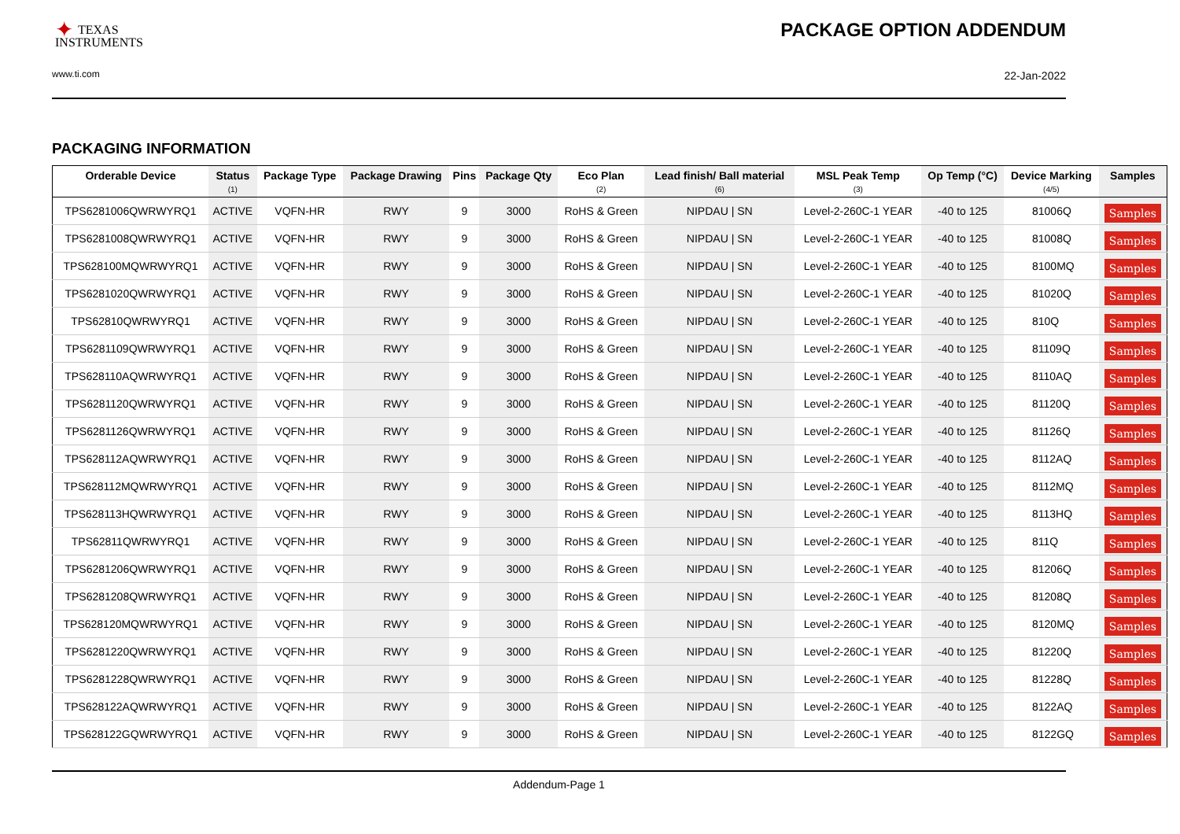✦ TEXAS
INSTRUMENTS
PACKAGE OPTION ADDENDUM
www.ti.com 22-Jan-2022
PACKAGING INFORMATION
| Orderable Device | Status (1) | Package Type | Package Drawing | Pins | Package Qty | Eco Plan (2) | Lead finish/ Ball material (6) | MSL Peak Temp (3) | Op Temp (°C) | Device Marking (4/5) | Samples |
| --- | --- | --- | --- | --- | --- | --- | --- | --- | --- | --- | --- |
| TPS6281006QWRWYRQ1 | ACTIVE | VQFN-HR | RWY | 9 | 3000 | RoHS & Green | NIPDAU / SN | Level-2-260C-1 YEAR | -40 to 125 | 81006Q | Samples |
| TPS6281008QWRWYRQ1 | ACTIVE | VQFN-HR | RWY | 9 | 3000 | RoHS & Green | NIPDAU / SN | Level-2-260C-1 YEAR | -40 to 125 | 81008Q | Samples |
| TPS628100MQWRWYRQ1 | ACTIVE | VQFN-HR | RWY | 9 | 3000 | RoHS & Green | NIPDAU / SN | Level-2-260C-1 YEAR | -40 to 125 | 8100MQ | Samples |
| TPS6281020QWRWYRQ1 | ACTIVE | VQFN-HR | RWY | 9 | 3000 | RoHS & Green | NIPDAU / SN | Level-2-260C-1 YEAR | -40 to 125 | 81020Q | Samples |
| TPS62810QWRWYRQ1 | ACTIVE | VQFN-HR | RWY | 9 | 3000 | RoHS & Green | NIPDAU / SN | Level-2-260C-1 YEAR | -40 to 125 | 810Q | Samples |
| TPS6281109QWRWYRQ1 | ACTIVE | VQFN-HR | RWY | 9 | 3000 | RoHS & Green | NIPDAU / SN | Level-2-260C-1 YEAR | -40 to 125 | 81109Q | Samples |
| TPS628110AQWRWYRQ1 | ACTIVE | VQFN-HR | RWY | 9 | 3000 | RoHS & Green | NIPDAU / SN | Level-2-260C-1 YEAR | -40 to 125 | 8110AQ | Samples |
| TPS6281120QWRWYRQ1 | ACTIVE | VQFN-HR | RWY | 9 | 3000 | RoHS & Green | NIPDAU / SN | Level-2-260C-1 YEAR | -40 to 125 | 81120Q | Samples |
| TPS6281126QWRWYRQ1 | ACTIVE | VQFN-HR | RWY | 9 | 3000 | RoHS & Green | NIPDAU / SN | Level-2-260C-1 YEAR | -40 to 125 | 81126Q | Samples |
| TPS628112AQWRWYRQ1 | ACTIVE | VQFN-HR | RWY | 9 | 3000 | RoHS & Green | NIPDAU / SN | Level-2-260C-1 YEAR | -40 to 125 | 8112AQ | Samples |
| TPS628112MQWRWYRQ1 | ACTIVE | VQFN-HR | RWY | 9 | 3000 | RoHS & Green | NIPDAU / SN | Level-2-260C-1 YEAR | -40 to 125 | 8112MQ | Samples |
| TPS628113HQWRWYRQ1 | ACTIVE | VQFN-HR | RWY | 9 | 3000 | RoHS & Green | NIPDAU / SN | Level-2-260C-1 YEAR | -40 to 125 | 8113HQ | Samples |
| TPS62811QWRWYRQ1 | ACTIVE | VQFN-HR | RWY | 9 | 3000 | RoHS & Green | NIPDAU / SN | Level-2-260C-1 YEAR | -40 to 125 | 811Q | Samples |
| TPS6281206QWRWYRQ1 | ACTIVE | VQFN-HR | RWY | 9 | 3000 | RoHS & Green | NIPDAU / SN | Level-2-260C-1 YEAR | -40 to 125 | 81206Q | Samples |
| TPS6281208QWRWYRQ1 | ACTIVE | VQFN-HR | RWY | 9 | 3000 | RoHS & Green | NIPDAU / SN | Level-2-260C-1 YEAR | -40 to 125 | 81208Q | Samples |
| TPS628120MQWRWYRQ1 | ACTIVE | VQFN-HR | RWY | 9 | 3000 | RoHS & Green | NIPDAU / SN | Level-2-260C-1 YEAR | -40 to 125 | 8120MQ | Samples |
| TPS6281220QWRWYRQ1 | ACTIVE | VQFN-HR | RWY | 9 | 3000 | RoHS & Green | NIPDAU / SN | Level-2-260C-1 YEAR | -40 to 125 | 81220Q | Samples |
| TPS6281228QWRWYRQ1 | ACTIVE | VQFN-HR | RWY | 9 | 3000 | RoHS & Green | NIPDAU / SN | Level-2-260C-1 YEAR | -40 to 125 | 81228Q | Samples |
| TPS628122AQWRWYRQ1 | ACTIVE | VQFN-HR | RWY | 9 | 3000 | RoHS & Green | NIPDAU / SN | Level-2-260C-1 YEAR | -40 to 125 | 8122AQ | Samples |
| TPS628122GQWRWYRQ1 | ACTIVE | VQFN-HR | RWY | 9 | 3000 | RoHS & Green | NIPDAU / SN | Level-2-260C-1 YEAR | -40 to 125 | 8122GQ | Samples |
Addendum-Page 1